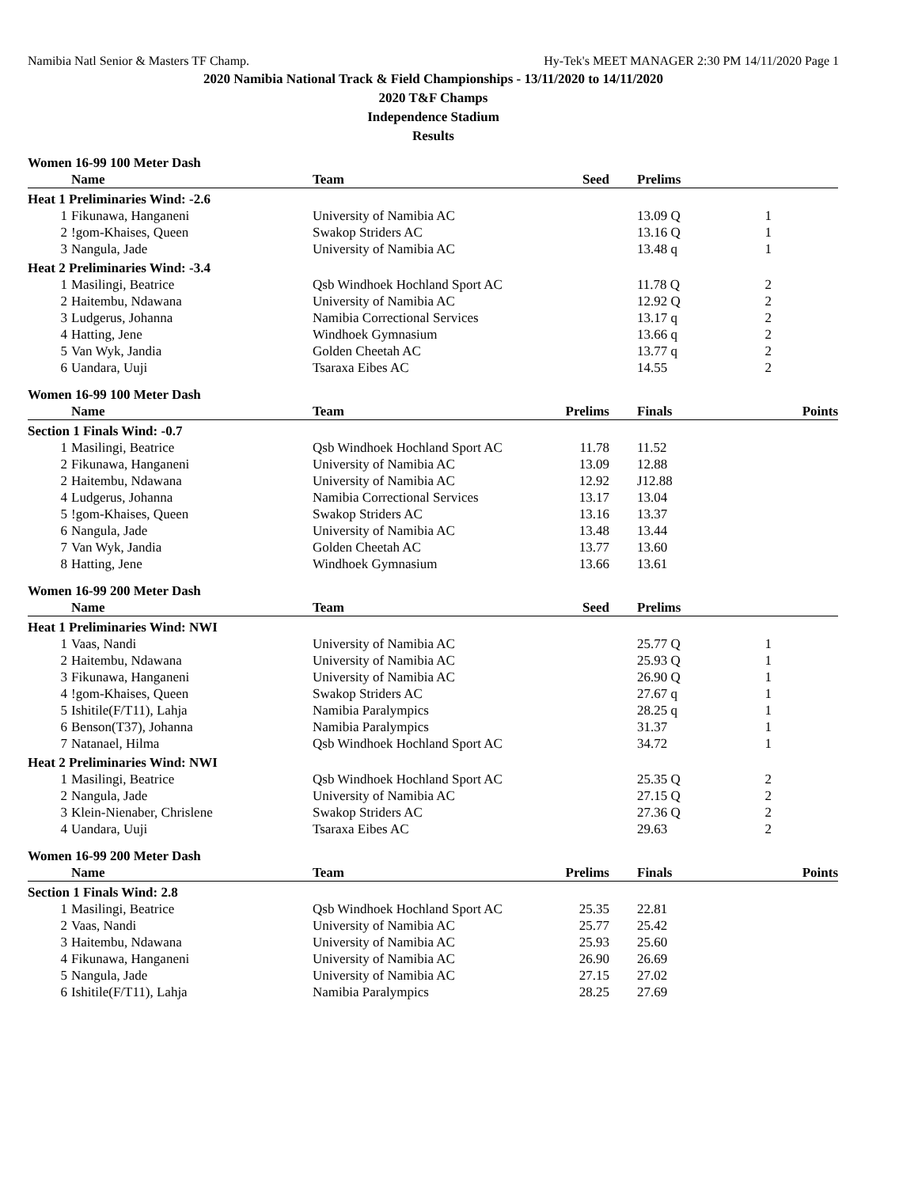Namibia Natl Senior & Masters TF Champ. Hy-Tek's MEET MANAGER 2:30 PM 14/11/2020 Page 1
2020 Namibia National Track & Field Championships - 13/11/2020 to 14/11/2020
2020 T&F Champs
Independence Stadium
Results
Women 16-99 100 Meter Dash
| | Name | Team | Seed | Prelims | | |
| --- | --- | --- | --- | --- | --- | --- |
| Heat 1 Preliminaries Wind: -2.6 | | | | | | |
| 1 | Fikunawa, Hanganeni | University of Namibia AC | | 13.09 Q | 1 | |
| 2 | !gom-Khaises, Queen | Swakop Striders AC | | 13.16 Q | 1 | |
| 3 | Nangula, Jade | University of Namibia AC | | 13.48 q | 1 | |
| Heat 2 Preliminaries Wind: -3.4 | | | | | | |
| 1 | Masilingi, Beatrice | Qsb Windhoek Hochland Sport AC | | 11.78 Q | 2 | |
| 2 | Haitembu, Ndawana | University of Namibia AC | | 12.92 Q | 2 | |
| 3 | Ludgerus, Johanna | Namibia Correctional Services | | 13.17 q | 2 | |
| 4 | Hatting, Jene | Windhoek Gymnasium | | 13.66 q | 2 | |
| 5 | Van Wyk, Jandia | Golden Cheetah AC | | 13.77 q | 2 | |
| 6 | Uandara, Uuji | Tsaraxa Eibes AC | | 14.55 | 2 | |
Women 16-99 100 Meter Dash
| | Name | Team | Prelims | Finals | | Points |
| --- | --- | --- | --- | --- | --- | --- |
| Section 1 Finals Wind: -0.7 | | | | | | |
| 1 | Masilingi, Beatrice | Qsb Windhoek Hochland Sport AC | 11.78 | 11.52 | | |
| 2 | Fikunawa, Hanganeni | University of Namibia AC | 13.09 | 12.88 | | |
| 2 | Haitembu, Ndawana | University of Namibia AC | 12.92 | J12.88 | | |
| 4 | Ludgerus, Johanna | Namibia Correctional Services | 13.17 | 13.04 | | |
| 5 | !gom-Khaises, Queen | Swakop Striders AC | 13.16 | 13.37 | | |
| 6 | Nangula, Jade | University of Namibia AC | 13.48 | 13.44 | | |
| 7 | Van Wyk, Jandia | Golden Cheetah AC | 13.77 | 13.60 | | |
| 8 | Hatting, Jene | Windhoek Gymnasium | 13.66 | 13.61 | | |
Women 16-99 200 Meter Dash
| | Name | Team | Seed | Prelims | | |
| --- | --- | --- | --- | --- | --- | --- |
| Heat 1 Preliminaries Wind: NWI | | | | | | |
| 1 | Vaas, Nandi | University of Namibia AC | | 25.77 Q | 1 | |
| 2 | Haitembu, Ndawana | University of Namibia AC | | 25.93 Q | 1 | |
| 3 | Fikunawa, Hanganeni | University of Namibia AC | | 26.90 Q | 1 | |
| 4 | !gom-Khaises, Queen | Swakop Striders AC | | 27.67 q | 1 | |
| 5 | Ishitile(F/T11), Lahja | Namibia Paralympics | | 28.25 q | 1 | |
| 6 | Benson(T37), Johanna | Namibia Paralympics | | 31.37 | 1 | |
| 7 | Natanael, Hilma | Qsb Windhoek Hochland Sport AC | | 34.72 | 1 | |
| Heat 2 Preliminaries Wind: NWI | | | | | | |
| 1 | Masilingi, Beatrice | Qsb Windhoek Hochland Sport AC | | 25.35 Q | 2 | |
| 2 | Nangula, Jade | University of Namibia AC | | 27.15 Q | 2 | |
| 3 | Klein-Nienaber, Chrislene | Swakop Striders AC | | 27.36 Q | 2 | |
| 4 | Uandara, Uuji | Tsaraxa Eibes AC | | 29.63 | 2 | |
Women 16-99 200 Meter Dash
| | Name | Team | Prelims | Finals | | Points |
| --- | --- | --- | --- | --- | --- | --- |
| Section 1 Finals Wind: 2.8 | | | | | | |
| 1 | Masilingi, Beatrice | Qsb Windhoek Hochland Sport AC | 25.35 | 22.81 | | |
| 2 | Vaas, Nandi | University of Namibia AC | 25.77 | 25.42 | | |
| 3 | Haitembu, Ndawana | University of Namibia AC | 25.93 | 25.60 | | |
| 4 | Fikunawa, Hanganeni | University of Namibia AC | 26.90 | 26.69 | | |
| 5 | Nangula, Jade | University of Namibia AC | 27.15 | 27.02 | | |
| 6 | Ishitile(F/T11), Lahja | Namibia Paralympics | 28.25 | 27.69 | | |